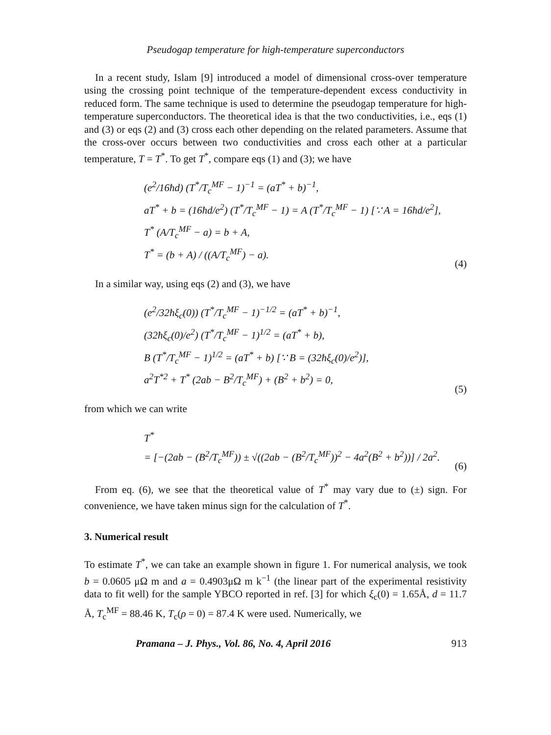Pseudogap temperature for high-temperature superconductors
In a recent study, Islam [9] introduced a model of dimensional cross-over temperature using the crossing point technique of the temperature-dependent excess conductivity in reduced form. The same technique is used to determine the pseudogap temperature for high-temperature superconductors. The theoretical idea is that the two conductivities, i.e., eqs (1) and (3) or eqs (2) and (3) cross each other depending on the related parameters. Assume that the cross-over occurs between two conductivities and cross each other at a particular temperature, T = T<sup>*</sup>. To get T<sup>*</sup>, compare eqs (1) and (3); we have
(e<sup>2</sup>/16ħd) (T<sup>*</sup>/T<sub>c</sub><sup>MF</sup> − 1)<sup>−1</sup> = (aT<sup>*</sup> + b)<sup>−1</sup>,
aT<sup>*</sup> + b = (16ħd/e<sup>2</sup>) (T<sup>*</sup>/T<sub>c</sub><sup>MF</sup> − 1) = A (T<sup>*</sup>/T<sub>c</sub><sup>MF</sup> − 1) [∵ A = 16ħd/e<sup>2</sup>],
T<sup>*</sup> (A/T<sub>c</sub><sup>MF</sup> − a) = b + A,
T<sup>*</sup> = (b + A) / ((A/T<sub>c</sub><sup>MF</sup>) − a).
(4)
In a similar way, using eqs (2) and (3), we have
(e<sup>2</sup>/32ħξ<sub>c</sub>(0)) (T<sup>*</sup>/T<sub>c</sub><sup>MF</sup> − 1)<sup>−1/2</sup> = (aT<sup>*</sup> + b)<sup>−1</sup>,
(32ħξ<sub>c</sub>(0)/e<sup>2</sup>) (T<sup>*</sup>/T<sub>c</sub><sup>MF</sup> − 1)<sup>1/2</sup> = (aT<sup>*</sup> + b),
B (T<sup>*</sup>/T<sub>c</sub><sup>MF</sup> − 1)<sup>1/2</sup> = (aT<sup>*</sup> + b) [∵ B = (32ħξ<sub>c</sub>(0)/e<sup>2</sup>)],
a<sup>2</sup>T<sup>*2</sup> + T<sup>*</sup> (2ab − B<sup>2</sup>/T<sub>c</sub><sup>MF</sup>) + (B<sup>2</sup> + b<sup>2</sup>) = 0,
(5)
from which we can write
T<sup>*</sup>
= [−(2ab − (B<sup>2</sup>/T<sub>c</sub><sup>MF</sup>)) ± √((2ab − (B<sup>2</sup>/T<sub>c</sub><sup>MF</sup>))<sup>2</sup> − 4a<sup>2</sup>(B<sup>2</sup> + b<sup>2</sup>))] / 2a<sup>2</sup>.
(6)
From eq. (6), we see that the theoretical value of T<sup>*</sup> may vary due to (±) sign. For convenience, we have taken minus sign for the calculation of T<sup>*</sup>.
3. Numerical result
To estimate T<sup>*</sup>, we can take an example shown in figure 1. For numerical analysis, we took b = 0.0605 μΩ m and a = 0.4903μΩ m k<sup>−1</sup> (the linear part of the experimental resistivity data to fit well) for the sample YBCO reported in ref. [3] for which ξ<sub>c</sub>(0) = 1.65Å, d = 11.7 Å, T<sub>c</sub><sup>MF</sup> = 88.46 K, T<sub>c</sub>(ρ = 0) = 87.4 K were used. Numerically, we
Pramana – J. Phys., Vol. 86, No. 4, April 2016 913